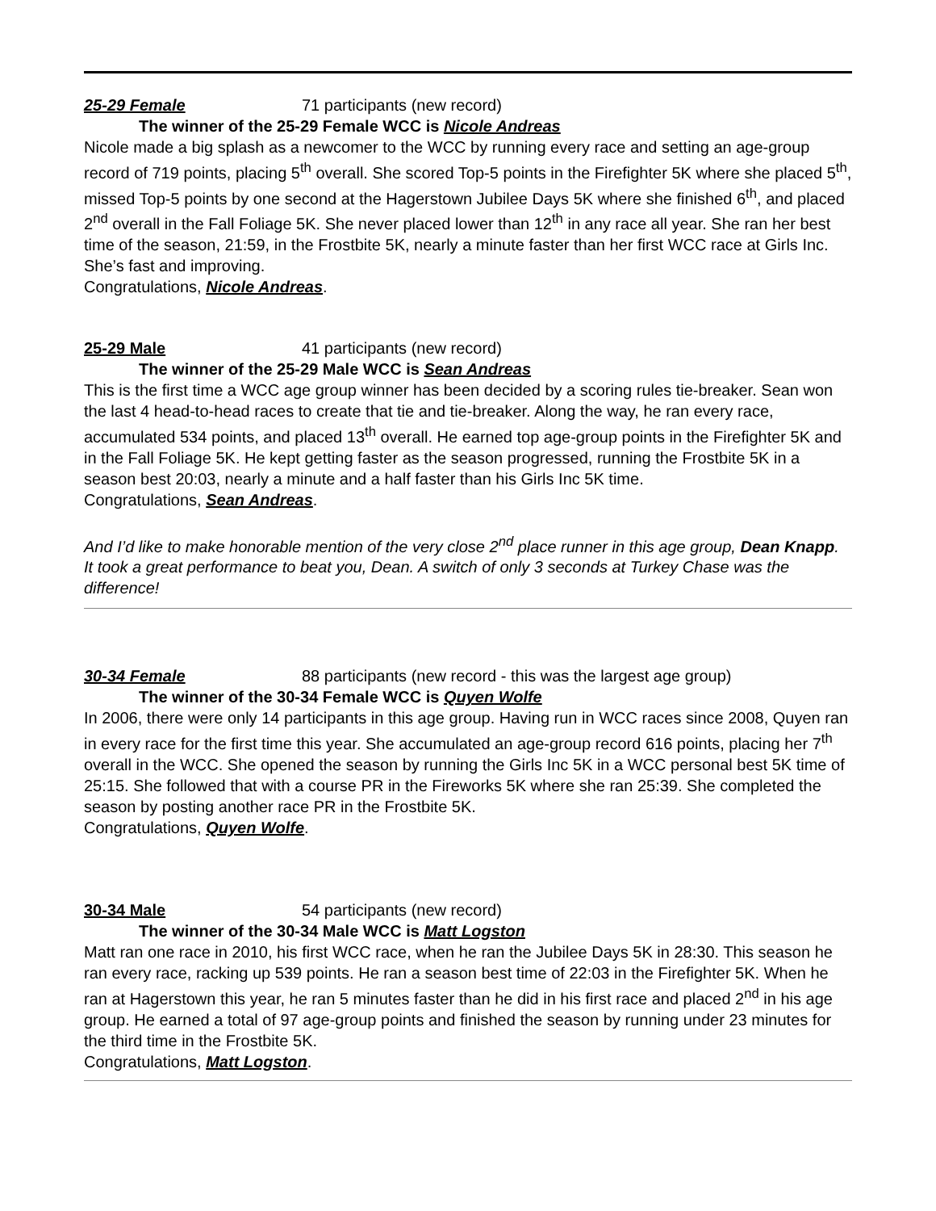25-29 Female 71 participants (new record)
The winner of the 25-29 Female WCC is Nicole Andreas
Nicole made a big splash as a newcomer to the WCC by running every race and setting an age-group record of 719 points, placing 5<sup>th</sup> overall. She scored Top-5 points in the Firefighter 5K where she placed 5<sup>th</sup>, missed Top-5 points by one second at the Hagerstown Jubilee Days 5K where she finished 6<sup>th</sup>, and placed 2<sup>nd</sup> overall in the Fall Foliage 5K. She never placed lower than 12<sup>th</sup> in any race all year. She ran her best time of the season, 21:59, in the Frostbite 5K, nearly a minute faster than her first WCC race at Girls Inc. She’s fast and improving.
Congratulations, Nicole Andreas.
25-29 Male 41 participants (new record)
The winner of the 25-29 Male WCC is Sean Andreas
This is the first time a WCC age group winner has been decided by a scoring rules tie-breaker. Sean won the last 4 head-to-head races to create that tie and tie-breaker. Along the way, he ran every race, accumulated 534 points, and placed 13<sup>th</sup> overall. He earned top age-group points in the Firefighter 5K and in the Fall Foliage 5K. He kept getting faster as the season progressed, running the Frostbite 5K in a season best 20:03, nearly a minute and a half faster than his Girls Inc 5K time.
Congratulations, Sean Andreas.
And I’d like to make honorable mention of the very close 2<sup>nd</sup> place runner in this age group, Dean Knapp. It took a great performance to beat you, Dean. A switch of only 3 seconds at Turkey Chase was the difference!
30-34 Female 88 participants (new record - this was the largest age group)
The winner of the 30-34 Female WCC is Quyen Wolfe
In 2006, there were only 14 participants in this age group. Having run in WCC races since 2008, Quyen ran in every race for the first time this year. She accumulated an age-group record 616 points, placing her 7<sup>th</sup> overall in the WCC. She opened the season by running the Girls Inc 5K in a WCC personal best 5K time of 25:15. She followed that with a course PR in the Fireworks 5K where she ran 25:39. She completed the season by posting another race PR in the Frostbite 5K.
Congratulations, Quyen Wolfe.
30-34 Male 54 participants (new record)
The winner of the 30-34 Male WCC is Matt Logston
Matt ran one race in 2010, his first WCC race, when he ran the Jubilee Days 5K in 28:30. This season he ran every race, racking up 539 points. He ran a season best time of 22:03 in the Firefighter 5K. When he ran at Hagerstown this year, he ran 5 minutes faster than he did in his first race and placed 2<sup>nd</sup> in his age group. He earned a total of 97 age-group points and finished the season by running under 23 minutes for the third time in the Frostbite 5K.
Congratulations, Matt Logston.